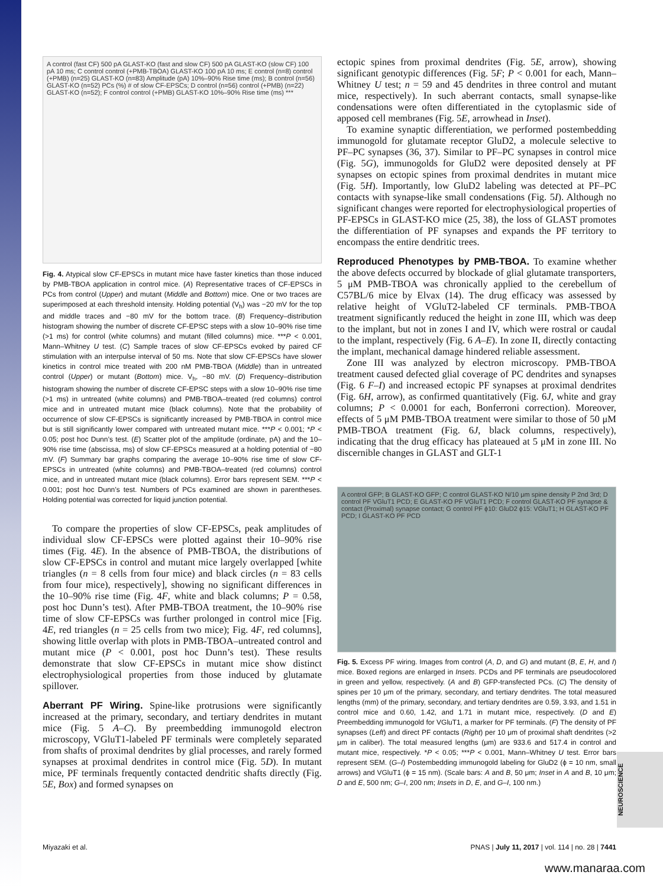A control (fast CF) 500 pA GLAST-KO (fast and slow CF) 500 pA GLAST-KO (slow CF) 100 pA 10 ms; C control control (+PMB-TBOA) GLAST-KO 100 pA 10 ms; E control (n=8) control (+PMB) (n=25) GLAST-KO (n=83) Amplitude (pA) 10%–90% Rise time (ms); B control (n=56) GLAST-KO (n=52) PCs (%) # of slow CF-EPSCs; D control (n=56) control (+PMB) (n=22) GLAST-KO (n=52); F control control (+PMB) GLAST-KO 10%–90% Rise time (ms) ***
Fig. 4. Atypical slow CF-EPSCs in mutant mice have faster kinetics than those induced by PMB-TBOA application in control mice. (A) Representative traces of CF-EPSCs in PCs from control (Upper) and mutant (Middle and Bottom) mice. One or two traces are superimposed at each threshold intensity. Holding potential (V<sub>h</sub>) was −20 mV for the top and middle traces and −80 mV for the bottom trace. (B) Frequency–distribution histogram showing the number of discrete CF-EPSC steps with a slow 10–90% rise time (>1 ms) for control (white columns) and mutant (filled columns) mice. ***P < 0.001, Mann–Whitney U test. (C) Sample traces of slow CF-EPSCs evoked by paired CF stimulation with an interpulse interval of 50 ms. Note that slow CF-EPSCs have slower kinetics in control mice treated with 200 nM PMB-TBOA (Middle) than in untreated control (Upper) or mutant (Bottom) mice. V<sub>h</sub>, −80 mV. (D) Frequency–distribution histogram showing the number of discrete CF-EPSC steps with a slow 10–90% rise time (>1 ms) in untreated (white columns) and PMB-TBOA–treated (red columns) control mice and in untreated mutant mice (black columns). Note that the probability of occurrence of slow CF-EPSCs is significantly increased by PMB-TBOA in control mice but is still significantly lower compared with untreated mutant mice. ***P < 0.001; *P < 0.05; post hoc Dunn’s test. (E) Scatter plot of the amplitude (ordinate, pA) and the 10–90% rise time (abscissa, ms) of slow CF-EPSCs measured at a holding potential of −80 mV. (F) Summary bar graphs comparing the average 10–90% rise time of slow CF-EPSCs in untreated (white columns) and PMB-TBOA–treated (red columns) control mice, and in untreated mutant mice (black columns). Error bars represent SEM. ***P < 0.001; post hoc Dunn’s test. Numbers of PCs examined are shown in parentheses. Holding potential was corrected for liquid junction potential.
To compare the properties of slow CF-EPSCs, peak amplitudes of individual slow CF-EPSCs were plotted against their 10–90% rise times (Fig. 4E). In the absence of PMB-TBOA, the distributions of slow CF-EPSCs in control and mutant mice largely overlapped [white triangles (n = 8 cells from four mice) and black circles (n = 83 cells from four mice), respectively], showing no significant differences in the 10–90% rise time (Fig. 4F, white and black columns; P = 0.58, post hoc Dunn’s test). After PMB-TBOA treatment, the 10–90% rise time of slow CF-EPSCs was further prolonged in control mice [Fig. 4E, red triangles (n = 25 cells from two mice); Fig. 4F, red columns], showing little overlap with plots in PMB-TBOA–untreated control and mutant mice (P < 0.001, post hoc Dunn’s test). These results demonstrate that slow CF-EPSCs in mutant mice show distinct electrophysiological properties from those induced by glutamate spillover.
Aberrant PF Wiring. Spine-like protrusions were significantly increased at the primary, secondary, and tertiary dendrites in mutant mice (Fig. 5 A–C). By preembedding immunogold electron microscopy, VGluT1-labeled PF terminals were completely separated from shafts of proximal dendrites by glial processes, and rarely formed synapses at proximal dendrites in control mice (Fig. 5D). In mutant mice, PF terminals frequently contacted dendritic shafts directly (Fig. 5E, Box) and formed synapses on
ectopic spines from proximal dendrites (Fig. 5E, arrow), showing significant genotypic differences (Fig. 5F; P < 0.001 for each, Mann–Whitney U test; n = 59 and 45 dendrites in three control and mutant mice, respectively). In such aberrant contacts, small synapse-like condensations were often differentiated in the cytoplasmic side of apposed cell membranes (Fig. 5E, arrowhead in Inset).
To examine synaptic differentiation, we performed postembedding immunogold for glutamate receptor GluD2, a molecule selective to PF–PC synapses (36, 37). Similar to PF–PC synapses in control mice (Fig. 5G), immunogolds for GluD2 were deposited densely at PF synapses on ectopic spines from proximal dendrites in mutant mice (Fig. 5H). Importantly, low GluD2 labeling was detected at PF–PC contacts with synapse-like small condensations (Fig. 5I). Although no significant changes were reported for electrophysiological properties of PF-EPSCs in GLAST-KO mice (25, 38), the loss of GLAST promotes the differentiation of PF synapses and expands the PF territory to encompass the entire dendritic trees.
Reproduced Phenotypes by PMB-TBOA. To examine whether the above defects occurred by blockade of glial glutamate transporters, 5 μM PMB-TBOA was chronically applied to the cerebellum of C57BL/6 mice by Elvax (14). The drug efficacy was assessed by relative height of VGluT2-labeled CF terminals. PMB-TBOA treatment significantly reduced the height in zone III, which was deep to the implant, but not in zones I and IV, which were rostral or caudal to the implant, respectively (Fig. 6 A–E). In zone II, directly contacting the implant, mechanical damage hindered reliable assessment.
Zone III was analyzed by electron microscopy. PMB-TBOA treatment caused defected glial coverage of PC dendrites and synapses (Fig. 6 F–I) and increased ectopic PF synapses at proximal dendrites (Fig. 6H, arrow), as confirmed quantitatively (Fig. 6J, white and gray columns; P < 0.0001 for each, Bonferroni correction). Moreover, effects of 5 μM PMB-TBOA treatment were similar to those of 50 μM PMB-TBOA treatment (Fig. 6J, black columns, respectively), indicating that the drug efficacy has plateaued at 5 μM in zone III. No discernible changes in GLAST and GLT-1
A control GFP; B GLAST-KO GFP; C control GLAST-KO N/10 μm spine density P 2nd 3rd; D control PF VGluT1 PCD; E GLAST-KO PF VGluT1 PCD; F control GLAST-KO PF synapse & contact (Proximal) synapse contact; G control PF ϕ10: GluD2 ϕ15: VGluT1; H GLAST-KO PF PCD; I GLAST-KO PF PCD
Fig. 5. Excess PF wiring. Images from control (A, D, and G) and mutant (B, E, H, and I) mice. Boxed regions are enlarged in Insets. PCDs and PF terminals are pseudocolored in green and yellow, respectively. (A and B) GFP-transfected PCs. (C) The density of spines per 10 μm of the primary, secondary, and tertiary dendrites. The total measured lengths (mm) of the primary, secondary, and tertiary dendrites are 0.59, 3.93, and 1.51 in control mice and 0.60, 1.42, and 1.71 in mutant mice, respectively. (D and E) Preembedding immunogold for VGluT1, a marker for PF terminals. (F) The density of PF synapses (Left) and direct PF contacts (Right) per 10 μm of proximal shaft dendrites (>2 μm in caliber). The total measured lengths (μm) are 933.6 and 517.4 in control and mutant mice, respectively. *P < 0.05; ***P < 0.001, Mann–Whitney U test. Error bars represent SEM. (G–I) Postembedding immunogold labeling for GluD2 (ϕ = 10 nm, small arrows) and VGluT1 (ϕ = 15 nm). (Scale bars: A and B, 50 μm; Inset in A and B, 10 μm; D and E, 500 nm; G–I, 200 nm; Insets in D, E, and G–I, 100 nm.)
NEUROSCIENCE
Miyazaki et al. PNAS | July 11, 2017 | vol. 114 | no. 28 | 7441
www.manaraa.com